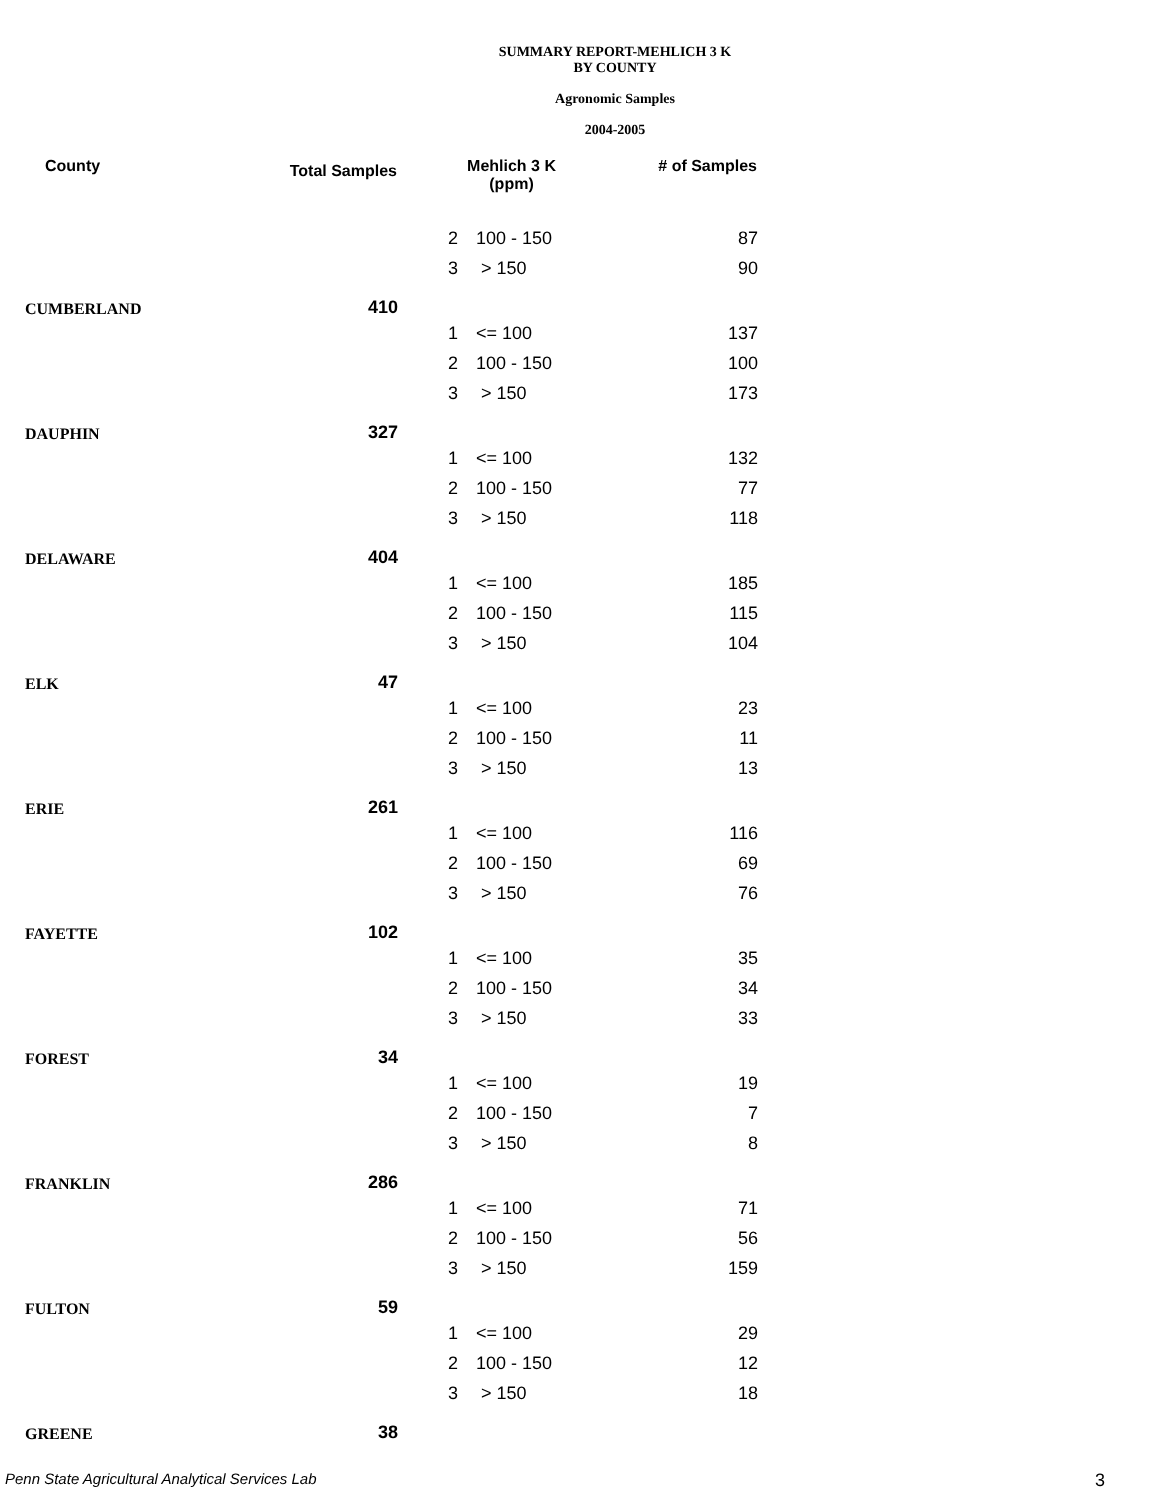SUMMARY REPORT-MEHLICH 3 K
BY COUNTY
Agronomic Samples
2004-2005
| County | Total Samples | Mehlich 3 K (ppm) | | # of Samples |
| --- | --- | --- | --- | --- |
| | | 2 | 100 - 150 | 87 |
| | | 3 | > 150 | 90 |
| CUMBERLAND | 410 | | | |
| | | 1 | <= 100 | 137 |
| | | 2 | 100 - 150 | 100 |
| | | 3 | > 150 | 173 |
| DAUPHIN | 327 | | | |
| | | 1 | <= 100 | 132 |
| | | 2 | 100 - 150 | 77 |
| | | 3 | > 150 | 118 |
| DELAWARE | 404 | | | |
| | | 1 | <= 100 | 185 |
| | | 2 | 100 - 150 | 115 |
| | | 3 | > 150 | 104 |
| ELK | 47 | | | |
| | | 1 | <= 100 | 23 |
| | | 2 | 100 - 150 | 11 |
| | | 3 | > 150 | 13 |
| ERIE | 261 | | | |
| | | 1 | <= 100 | 116 |
| | | 2 | 100 - 150 | 69 |
| | | 3 | > 150 | 76 |
| FAYETTE | 102 | | | |
| | | 1 | <= 100 | 35 |
| | | 2 | 100 - 150 | 34 |
| | | 3 | > 150 | 33 |
| FOREST | 34 | | | |
| | | 1 | <= 100 | 19 |
| | | 2 | 100 - 150 | 7 |
| | | 3 | > 150 | 8 |
| FRANKLIN | 286 | | | |
| | | 1 | <= 100 | 71 |
| | | 2 | 100 - 150 | 56 |
| | | 3 | > 150 | 159 |
| FULTON | 59 | | | |
| | | 1 | <= 100 | 29 |
| | | 2 | 100 - 150 | 12 |
| | | 3 | > 150 | 18 |
| GREENE | 38 | | | |
Penn State Agricultural Analytical Services Lab
3